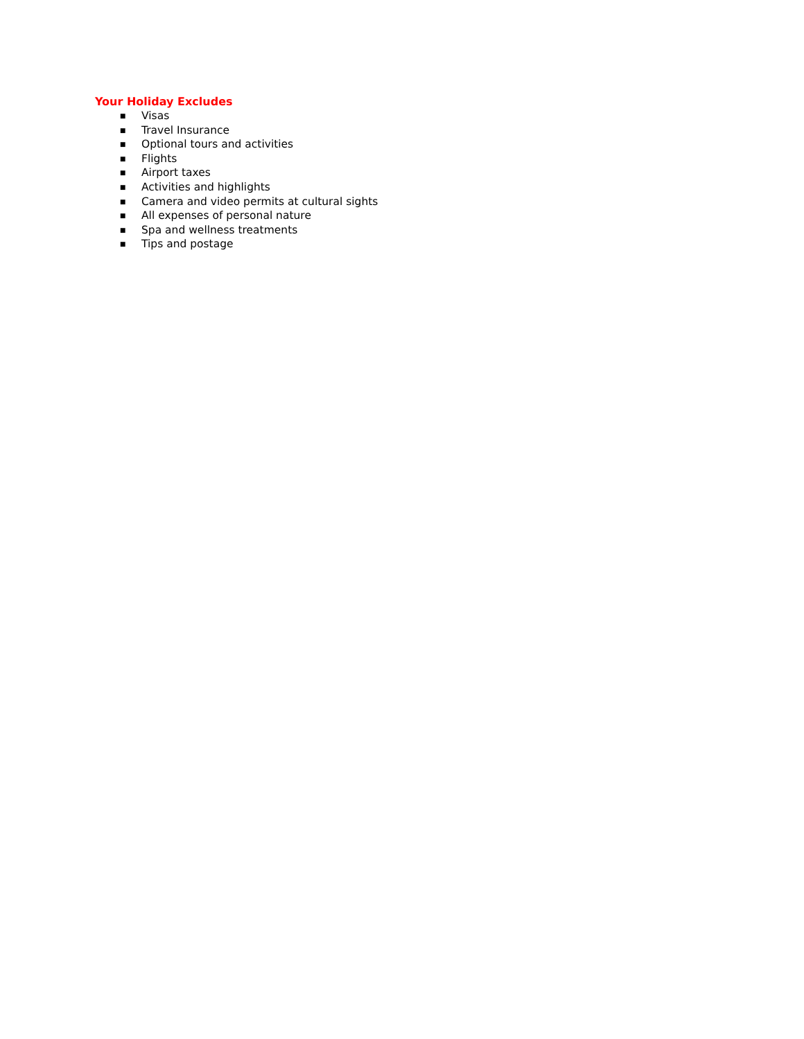Your Holiday Excludes
■ Visas
■ Travel Insurance
■ Optional tours and activities
■ Flights
■ Airport taxes
■ Activities and highlights
■ Camera and video permits at cultural sights
■ All expenses of personal nature
■ Spa and wellness treatments
■ Tips and postage